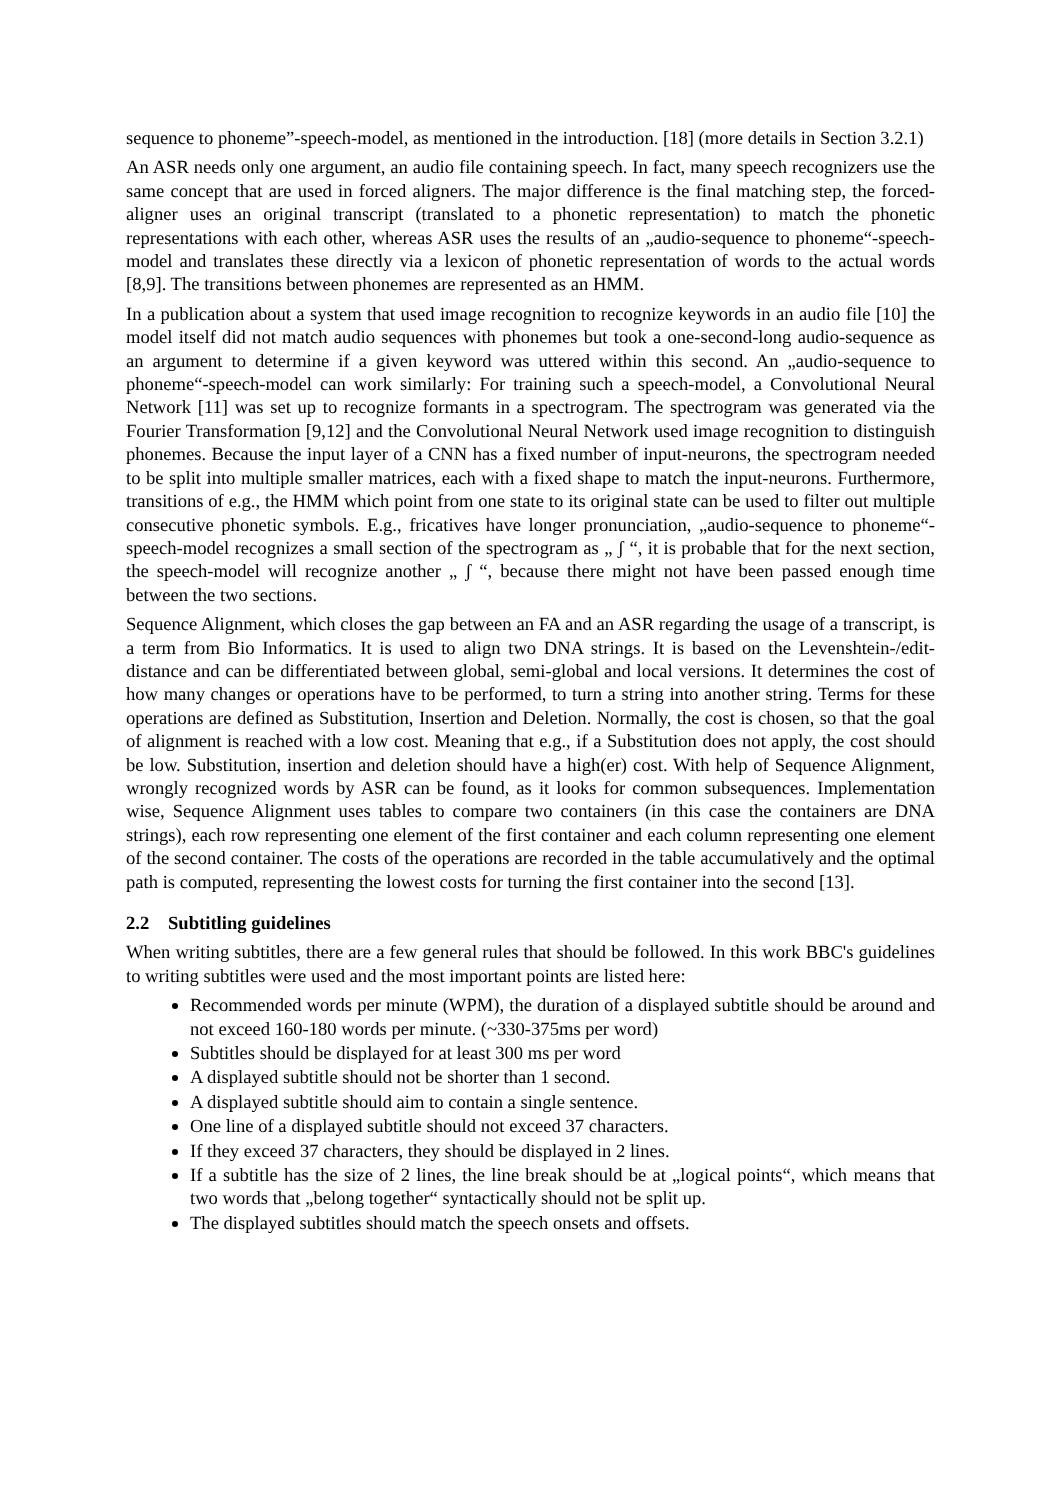sequence to phoneme”-speech-model, as mentioned in the introduction. [18] (more details in Section 3.2.1)
An ASR needs only one argument, an audio file containing speech. In fact, many speech recognizers use the same concept that are used in forced aligners. The major difference is the final matching step, the forced-aligner uses an original transcript (translated to a phonetic representation) to match the phonetic representations with each other, whereas ASR uses the results of an „audio-sequence to phoneme“-speech-model and translates these directly via a lexicon of phonetic representation of words to the actual words [8,9]. The transitions between phonemes are represented as an HMM.
In a publication about a system that used image recognition to recognize keywords in an audio file [10] the model itself did not match audio sequences with phonemes but took a one-second-long audio-sequence as an argument to determine if a given keyword was uttered within this second. An „audio-sequence to phoneme“-speech-model can work similarly: For training such a speech-model, a Convolutional Neural Network [11] was set up to recognize formants in a spectrogram. The spectrogram was generated via the Fourier Transformation [9,12] and the Convolutional Neural Network used image recognition to distinguish phonemes. Because the input layer of a CNN has a fixed number of input-neurons, the spectrogram needed to be split into multiple smaller matrices, each with a fixed shape to match the input-neurons. Furthermore, transitions of e.g., the HMM which point from one state to its original state can be used to filter out multiple consecutive phonetic symbols. E.g., fricatives have longer pronunciation, „audio-sequence to phoneme“-speech-model recognizes a small section of the spectrogram as „ ʃ “, it is probable that for the next section, the speech-model will recognize another „ ʃ “, because there might not have been passed enough time between the two sections.
Sequence Alignment, which closes the gap between an FA and an ASR regarding the usage of a transcript, is a term from Bio Informatics. It is used to align two DNA strings. It is based on the Levenshtein-/edit-distance and can be differentiated between global, semi-global and local versions. It determines the cost of how many changes or operations have to be performed, to turn a string into another string. Terms for these operations are defined as Substitution, Insertion and Deletion. Normally, the cost is chosen, so that the goal of alignment is reached with a low cost. Meaning that e.g., if a Substitution does not apply, the cost should be low. Substitution, insertion and deletion should have a high(er) cost. With help of Sequence Alignment, wrongly recognized words by ASR can be found, as it looks for common subsequences. Implementation wise, Sequence Alignment uses tables to compare two containers (in this case the containers are DNA strings), each row representing one element of the first container and each column representing one element of the second container. The costs of the operations are recorded in the table accumulatively and the optimal path is computed, representing the lowest costs for turning the first container into the second [13].
2.2 Subtitling guidelines
When writing subtitles, there are a few general rules that should be followed. In this work BBC's guidelines to writing subtitles were used and the most important points are listed here:
Recommended words per minute (WPM), the duration of a displayed subtitle should be around and not exceed 160-180 words per minute. (~330-375ms per word)
Subtitles should be displayed for at least 300 ms per word
A displayed subtitle should not be shorter than 1 second.
A displayed subtitle should aim to contain a single sentence.
One line of a displayed subtitle should not exceed 37 characters.
If they exceed 37 characters, they should be displayed in 2 lines.
If a subtitle has the size of 2 lines, the line break should be at „logical points“, which means that two words that „belong together“ syntactically should not be split up.
The displayed subtitles should match the speech onsets and offsets.